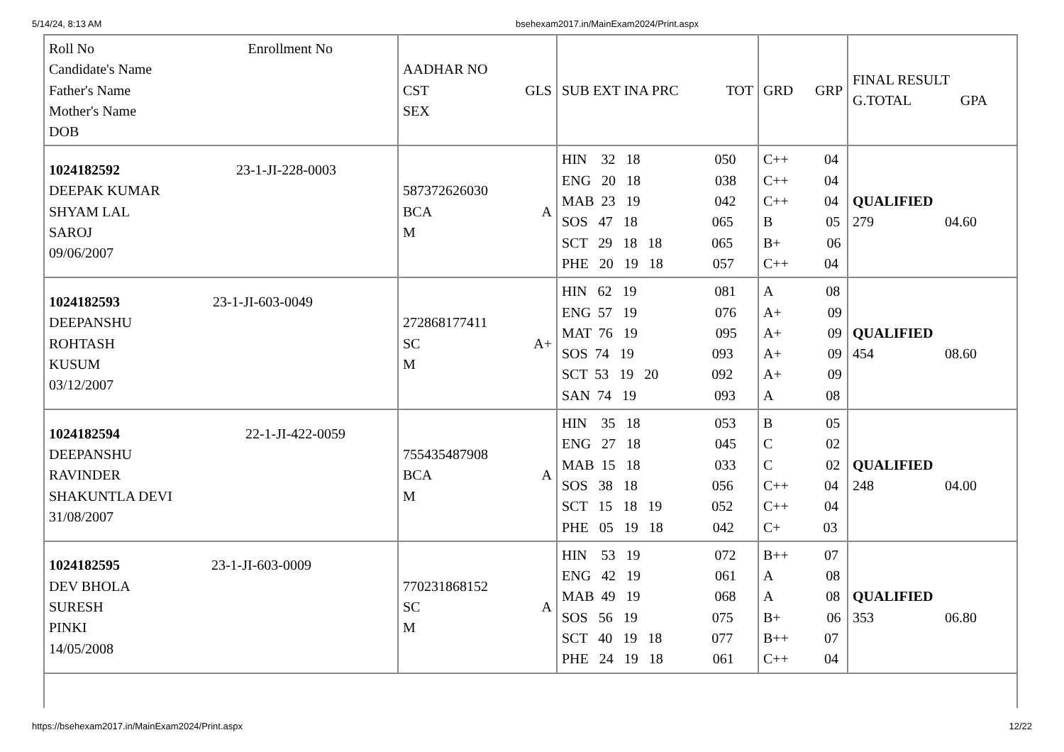5/14/24, 8:13 AM bsehexam2017.in/MainExam2024/Print.aspx
| Roll No Enrollment No Candidate's Name Father's Name Mother's Name DOB | AADHAR NO CST GLS SEX | SUB EXT INA PRC TOT | GRD GRP | FINAL RESULT G.TOTAL GPA |
| 1024182592 23-1-JI-228-0003 DEEPAK KUMAR SHYAM LAL SAROJ 09/06/2007 | 587372626030 BCA A M | HIN 32 18 050 ENG 20 18 038 MAB 23 19 042 SOS 47 18 065 SCT 29 18 18 065 PHE 20 19 18 057 | C++ 04 C++ 04 C++ 04 B 05 B+ 06 C++ 04 | QUALIFIED 279 04.60 |
| 1024182593 23-1-JI-603-0049 DEEPANSHU ROHTASH KUSUM 03/12/2007 | 272868177411 SC A+ M | HIN 62 19 081 ENG 57 19 076 MAT 76 19 095 SOS 74 19 093 SCT 53 19 20 092 SAN 74 19 093 | A 08 A+ 09 A+ 09 A+ 09 A+ 09 A 08 | QUALIFIED 454 08.60 |
| 1024182594 22-1-JI-422-0059 DEEPANSHU RAVINDER SHAKUNTLA DEVI 31/08/2007 | 755435487908 BCA A M | HIN 35 18 053 ENG 27 18 045 MAB 15 18 033 SOS 38 18 056 SCT 15 18 19 052 PHE 05 19 18 042 | B 05 C 02 C 02 C++ 04 C++ 04 C+ 03 | QUALIFIED 248 04.00 |
| 1024182595 23-1-JI-603-0009 DEV BHOLA SURESH PINKI 14/05/2008 | 770231868152 SC A M | HIN 53 19 072 ENG 42 19 061 MAB 49 19 068 SOS 56 19 075 SCT 40 19 18 077 PHE 24 19 18 061 | B++ 07 A 08 A 08 B+ 06 B++ 07 C++ 04 | QUALIFIED 353 06.80 |
https://bsehexam2017.in/MainExam2024/Print.aspx 12/22